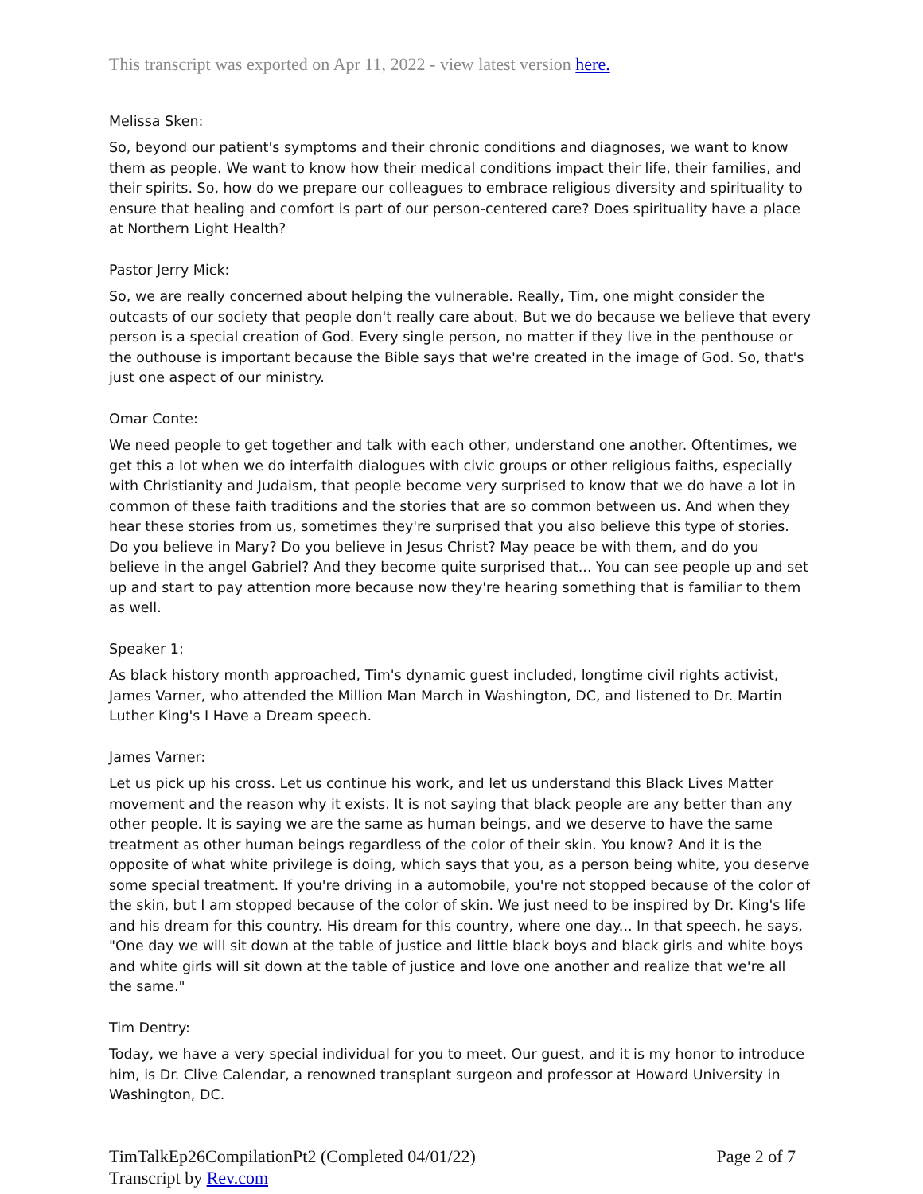This transcript was exported on Apr 11, 2022 - view latest version here.
Melissa Sken:
So, beyond our patient's symptoms and their chronic conditions and diagnoses, we want to know them as people. We want to know how their medical conditions impact their life, their families, and their spirits. So, how do we prepare our colleagues to embrace religious diversity and spirituality to ensure that healing and comfort is part of our person-centered care? Does spirituality have a place at Northern Light Health?
Pastor Jerry Mick:
So, we are really concerned about helping the vulnerable. Really, Tim, one might consider the outcasts of our society that people don't really care about. But we do because we believe that every person is a special creation of God. Every single person, no matter if they live in the penthouse or the outhouse is important because the Bible says that we're created in the image of God. So, that's just one aspect of our ministry.
Omar Conte:
We need people to get together and talk with each other, understand one another. Oftentimes, we get this a lot when we do interfaith dialogues with civic groups or other religious faiths, especially with Christianity and Judaism, that people become very surprised to know that we do have a lot in common of these faith traditions and the stories that are so common between us. And when they hear these stories from us, sometimes they're surprised that you also believe this type of stories. Do you believe in Mary? Do you believe in Jesus Christ? May peace be with them, and do you believe in the angel Gabriel? And they become quite surprised that... You can see people up and set up and start to pay attention more because now they're hearing something that is familiar to them as well.
Speaker 1:
As black history month approached, Tim's dynamic guest included, longtime civil rights activist, James Varner, who attended the Million Man March in Washington, DC, and listened to Dr. Martin Luther King's I Have a Dream speech.
James Varner:
Let us pick up his cross. Let us continue his work, and let us understand this Black Lives Matter movement and the reason why it exists. It is not saying that black people are any better than any other people. It is saying we are the same as human beings, and we deserve to have the same treatment as other human beings regardless of the color of their skin. You know? And it is the opposite of what white privilege is doing, which says that you, as a person being white, you deserve some special treatment. If you're driving in a automobile, you're not stopped because of the color of the skin, but I am stopped because of the color of skin. We just need to be inspired by Dr. King's life and his dream for this country. His dream for this country, where one day... In that speech, he says, "One day we will sit down at the table of justice and little black boys and black girls and white boys and white girls will sit down at the table of justice and love one another and realize that we're all the same."
Tim Dentry:
Today, we have a very special individual for you to meet. Our guest, and it is my honor to introduce him, is Dr. Clive Calendar, a renowned transplant surgeon and professor at Howard University in Washington, DC.
TimTalkEp26CompilationPt2 (Completed 04/01/22)
Transcript by Rev.com
Page 2 of 7